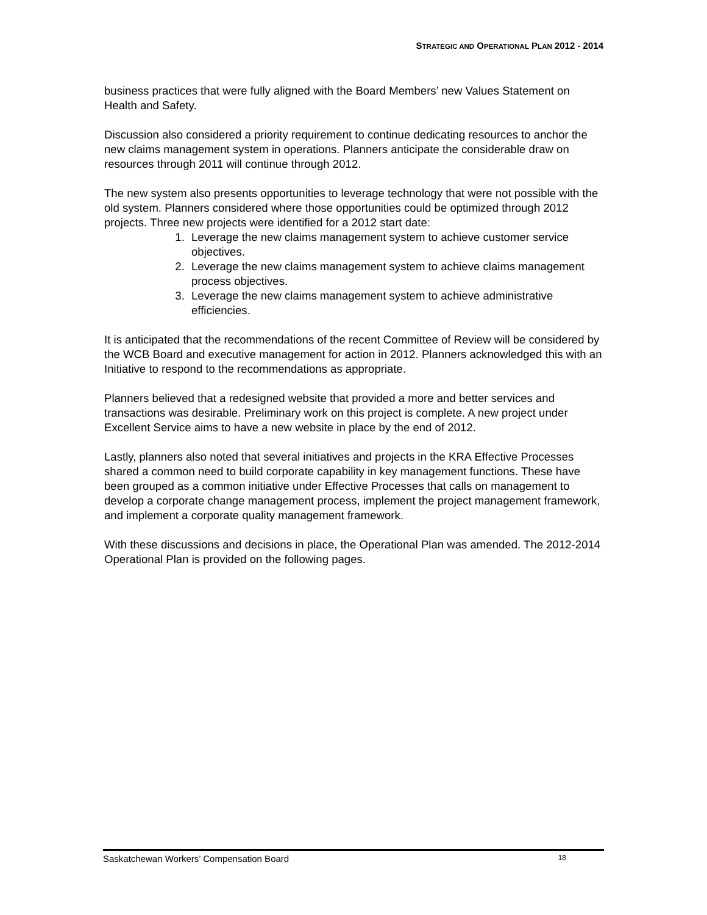STRATEGIC AND OPERATIONAL PLAN 2012 - 2014
business practices that were fully aligned with the Board Members’ new Values Statement on Health and Safety.
Discussion also considered a priority requirement to continue dedicating resources to anchor the new claims management system in operations. Planners anticipate the considerable draw on resources through 2011 will continue through 2012.
The new system also presents opportunities to leverage technology that were not possible with the old system. Planners considered where those opportunities could be optimized through 2012 projects. Three new projects were identified for a 2012 start date:
1. Leverage the new claims management system to achieve customer service objectives.
2. Leverage the new claims management system to achieve claims management process objectives.
3. Leverage the new claims management system to achieve administrative efficiencies.
It is anticipated that the recommendations of the recent Committee of Review will be considered by the WCB Board and executive management for action in 2012. Planners acknowledged this with an Initiative to respond to the recommendations as appropriate.
Planners believed that a redesigned website that provided a more and better services and transactions was desirable. Preliminary work on this project is complete. A new project under Excellent Service aims to have a new website in place by the end of 2012.
Lastly, planners also noted that several initiatives and projects in the KRA Effective Processes shared a common need to build corporate capability in key management functions. These have been grouped as a common initiative under Effective Processes that calls on management to develop a corporate change management process, implement the project management framework, and implement a corporate quality management framework.
With these discussions and decisions in place, the Operational Plan was amended. The 2012-2014 Operational Plan is provided on the following pages.
Saskatchewan Workers’ Compensation Board 18